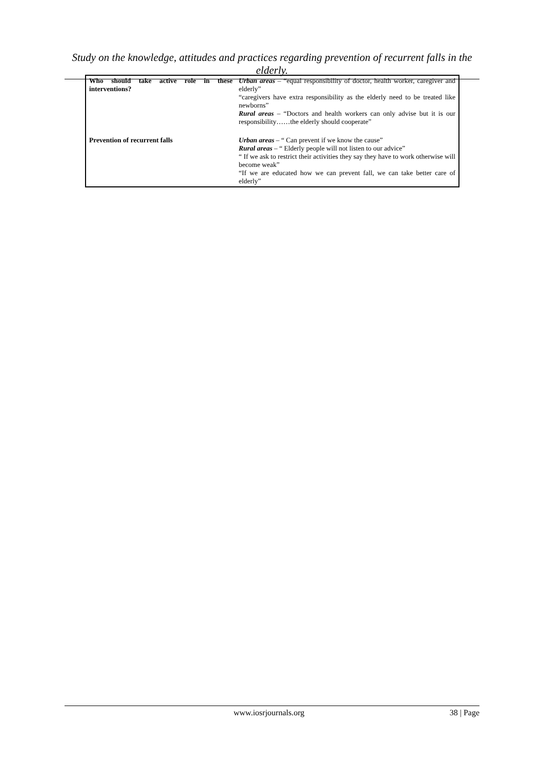Study on the knowledge, attitudes and practices regarding prevention of recurrent falls in the elderly.
| Who should take active role in these interventions? | Urban areas – “equal responsibility of doctor, health worker, caregiver and elderly” “caregivers have extra responsibility as the elderly need to be treated like newborns” Rural areas – “Doctors and health workers can only advise but it is our responsibility……the elderly should cooperate” |
| Prevention of recurrent falls | Urban areas – “ Can prevent if we know the cause” Rural areas – “ Elderly people will not listen to our advice” “ If we ask to restrict their activities they say they have to work otherwise will become weak” “If we are educated how we can prevent fall, we can take better care of elderly” |
www.iosrjournals.org 38 | Page